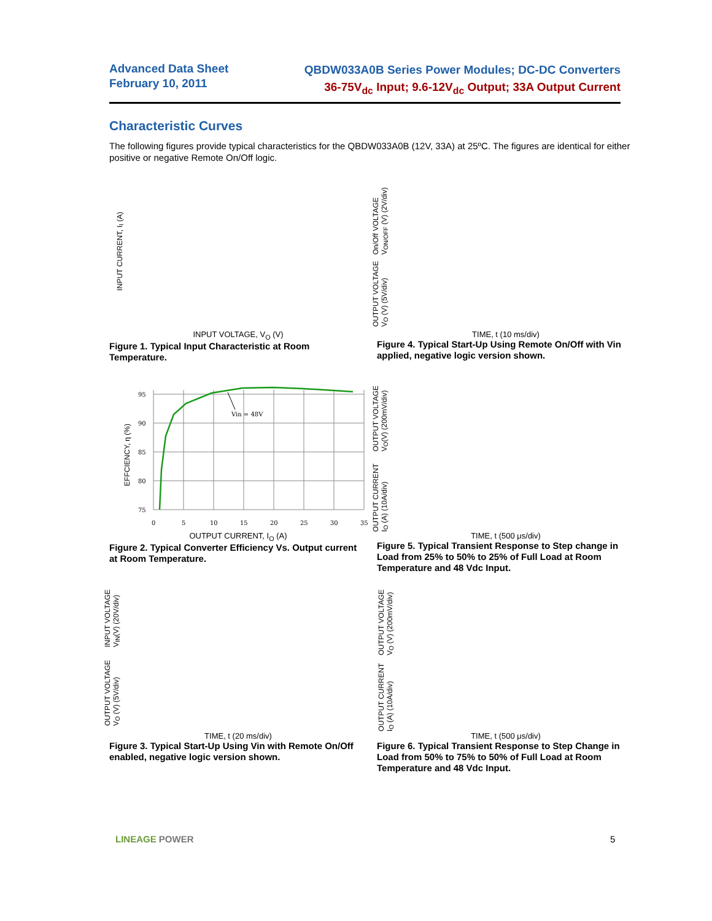Advanced Data Sheet
February 10, 2011
QBDW033A0B Series Power Modules; DC-DC Converters
36-75V<sub>dc</sub> Input; 9.6-12V<sub>dc</sub> Output; 33A Output Current
Characteristic Curves
The following figures provide typical characteristics for the QBDW033A0B (12V, 33A) at 25ºC. The figures are identical for either positive or negative Remote On/Off logic.
INPUT CURRENT, I<sub>I</sub> (A)
INPUT VOLTAGE, V<sub>O</sub> (V)
Figure 1. Typical Input Characteristic at Room Temperature.
On/Off VOLTAGE
V<sub>ON/OFF</sub> (V) (2V/div)
OUTPUT VOLTAGE
V<sub>O</sub> (V) (5V/div)
TIME, t (10 ms/div)
Figure 4. Typical Start-Up Using Remote On/Off with Vin applied, negative logic version shown.
95
90
85
80
75
0
5
10
15
20
25
30
35
Vin = 48V
EFFCIENCY, η (%)
OUTPUT CURRENT, I<sub>O</sub> (A)
Figure 2. Typical Converter Efficiency Vs. Output current at Room Temperature.
OUTPUT VOLTAGE
V<sub>O</sub>(V) (200mV/div)
OUTPUT CURRENT
I<sub>O</sub> (A) (10A/div)
TIME, t (500 μs/div)
Figure 5. Typical Transient Response to Step change in Load from 25% to 50% to 25% of Full Load at Room Temperature and 48 Vdc Input.
INPUT VOLTAGE
V<sub>IN</sub>(V) (20V/div)
OUTPUT VOLTAGE
V<sub>O</sub> (V) (5V/div)
TIME, t (20 ms/div)
Figure 3. Typical Start-Up Using Vin with Remote On/Off enabled, negative logic version shown.
OUTPUT VOLTAGE
V<sub>O</sub> (V) (200mV/div)
OUTPUT CURRENT
I<sub>O</sub> (A) (10A/div)
TIME, t (500 μs/div)
Figure 6. Typical Transient Response to Step Change in Load from 50% to 75% to 50% of Full Load at Room Temperature and 48 Vdc Input.
LINEAGE POWER 5